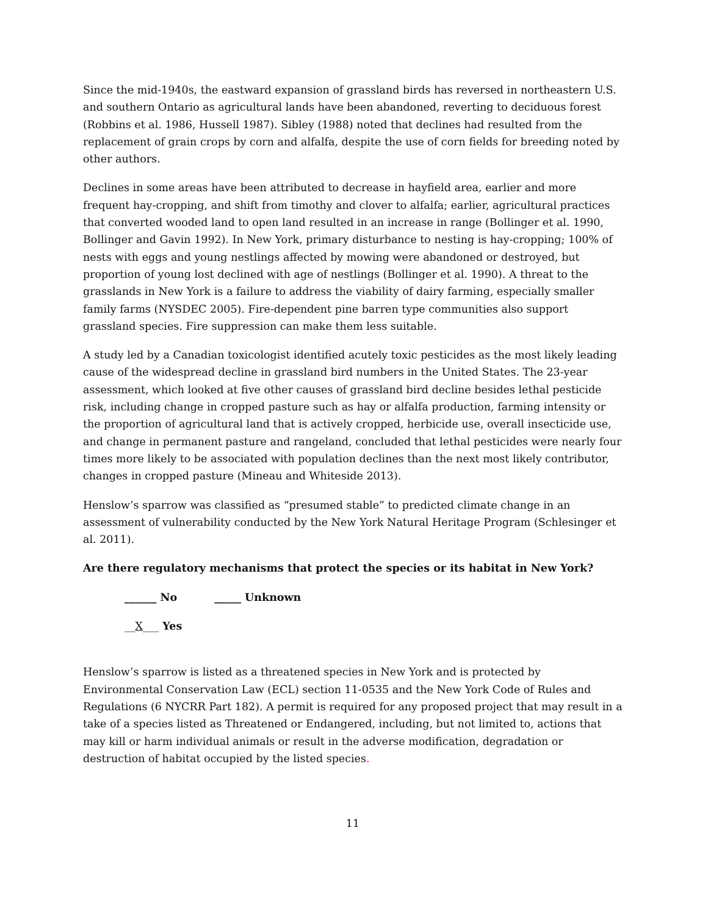Since the mid-1940s, the eastward expansion of grassland birds has reversed in northeastern U.S. and southern Ontario as agricultural lands have been abandoned, reverting to deciduous forest (Robbins et al. 1986, Hussell 1987). Sibley (1988) noted that declines had resulted from the replacement of grain crops by corn and alfalfa, despite the use of corn fields for breeding noted by other authors.
Declines in some areas have been attributed to decrease in hayfield area, earlier and more frequent hay-cropping, and shift from timothy and clover to alfalfa; earlier, agricultural practices that converted wooded land to open land resulted in an increase in range (Bollinger et al. 1990, Bollinger and Gavin 1992). In New York, primary disturbance to nesting is hay-cropping; 100% of nests with eggs and young nestlings affected by mowing were abandoned or destroyed, but proportion of young lost declined with age of nestlings (Bollinger et al. 1990). A threat to the grasslands in New York is a failure to address the viability of dairy farming, especially smaller family farms (NYSDEC 2005). Fire-dependent pine barren type communities also support grassland species. Fire suppression can make them less suitable.
A study led by a Canadian toxicologist identified acutely toxic pesticides as the most likely leading cause of the widespread decline in grassland bird numbers in the United States. The 23-year assessment, which looked at five other causes of grassland bird decline besides lethal pesticide risk, including change in cropped pasture such as hay or alfalfa production, farming intensity or the proportion of agricultural land that is actively cropped, herbicide use, overall insecticide use, and change in permanent pasture and rangeland, concluded that lethal pesticides were nearly four times more likely to be associated with population declines than the next most likely contributor, changes in cropped pasture (Mineau and Whiteside 2013).
Henslow’s sparrow was classified as “presumed stable” to predicted climate change in an assessment of vulnerability conducted by the New York Natural Heritage Program (Schlesinger et al. 2011).
Are there regulatory mechanisms that protect the species or its habitat in New York?
______ No _____ Unknown
__X___ Yes
Henslow’s sparrow is listed as a threatened species in New York and is protected by Environmental Conservation Law (ECL) section 11-0535 and the New York Code of Rules and Regulations (6 NYCRR Part 182). A permit is required for any proposed project that may result in a take of a species listed as Threatened or Endangered, including, but not limited to, actions that may kill or harm individual animals or result in the adverse modification, degradation or destruction of habitat occupied by the listed species.
11